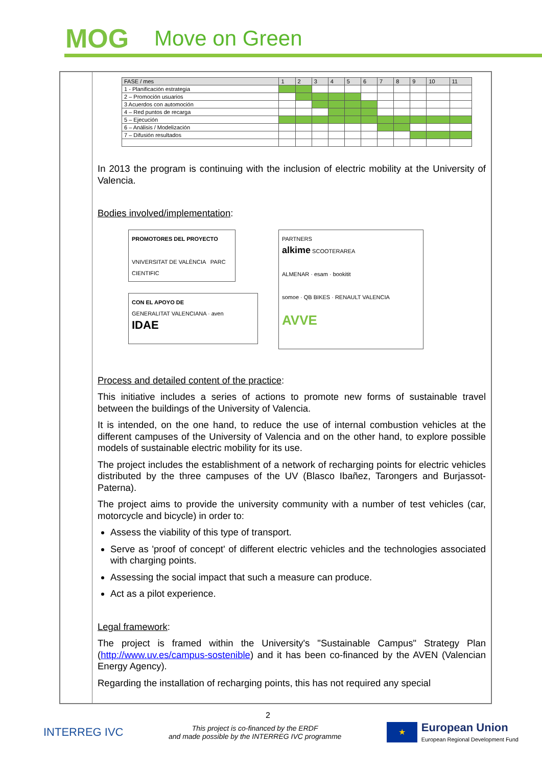MOG
Move on Green
| FASE / mes | 1 | 2 | 3 | 4 | 5 | 6 | 7 | 8 | 9 | 10 | 11 |
| 1 - Planificación estrategia | | | | | | | | | | | |
| 2 – Promoción usuarios | | | | | | | | | | | |
| 3 Acuerdos con automoción | | | | | | | | | | | |
| 4 – Red puntos de recarga | | | | | | | | | | | |
| 5 – Ejecución | | | | | | | | | | | |
| 6 – Análisis / Modelización | | | | | | | | | | | |
| 7 – Difusión resultados | | | | | | | | | | | |
In 2013 the program is continuing with the inclusion of electric mobility at the University of Valencia.
Bodies involved/implementation:
PROMOTORES DEL PROYECTO
VNIVERSITAT DE VALÈNCIA PARC CIENTIFIC
CON EL APOYO DE
GENERALITAT VALENCIANA · aven
IDAE
PARTNERS
alkime SCOOTERAREA
ALMENAR · esam · bookitit
somoe · QB BIKES · RENAULT VALENCIA
AVVE
Process and detailed content of the practice:
This initiative includes a series of actions to promote new forms of sustainable travel between the buildings of the University of Valencia.
It is intended, on the one hand, to reduce the use of internal combustion vehicles at the different campuses of the University of Valencia and on the other hand, to explore possible models of sustainable electric mobility for its use.
The project includes the establishment of a network of recharging points for electric vehicles distributed by the three campuses of the UV (Blasco Ibañez, Tarongers and Burjassot-Paterna).
The project aims to provide the university community with a number of test vehicles (car, motorcycle and bicycle) in order to:
Assess the viability of this type of transport.
Serve as 'proof of concept' of different electric vehicles and the technologies associated with charging points.
Assessing the social impact that such a measure can produce.
Act as a pilot experience.
Legal framework:
The project is framed within the University's "Sustainable Campus" Strategy Plan (http://www.uv.es/campus-sostenible) and it has been co-financed by the AVEN (Valencian Energy Agency).
Regarding the installation of recharging points, this has not required any special
2
INTERREG IVC
This project is co-financed by the ERDF
and made possible by the INTERREG IVC programme
★
European Union
European Regional Development Fund